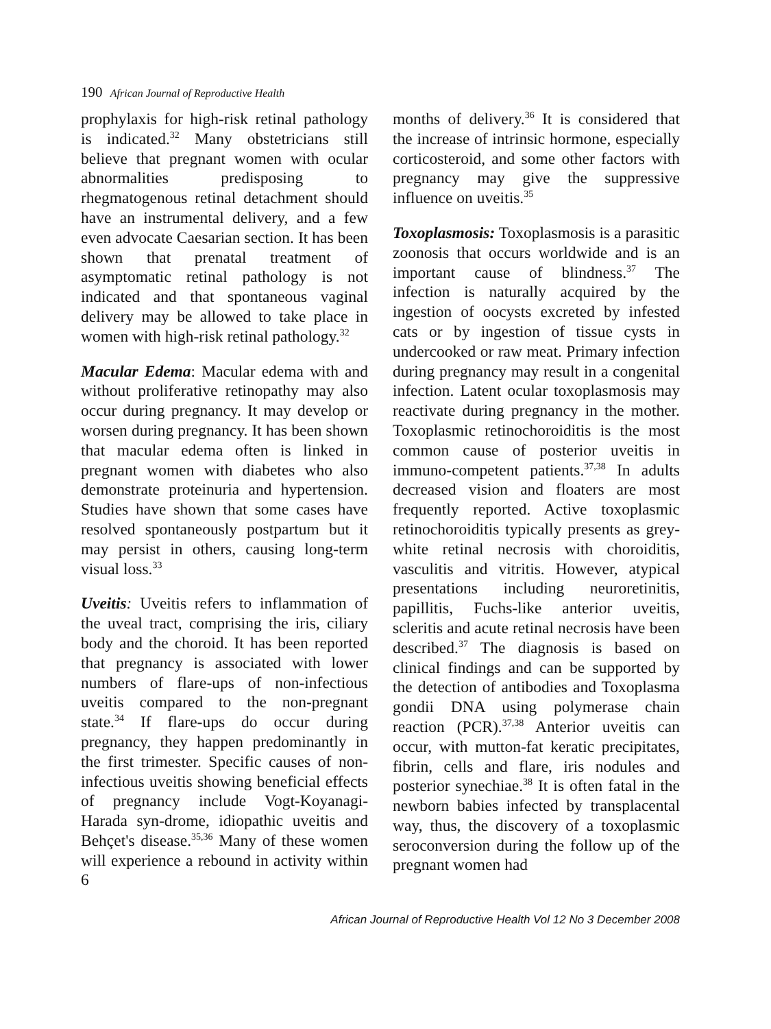190 African Journal of Reproductive Health
prophylaxis for high-risk retinal pathology is indicated.<sup>32</sup> Many obstetricians still believe that pregnant women with ocular abnormalities predisposing to rhegmatogenous retinal detachment should have an instrumental delivery, and a few even advocate Caesarian section. It has been shown that prenatal treatment of asymptomatic retinal pathology is not indicated and that spontaneous vaginal delivery may be allowed to take place in women with high-risk retinal pathology.<sup>32</sup>
Macular Edema: Macular edema with and without proliferative retinopathy may also occur during pregnancy. It may develop or worsen during pregnancy. It has been shown that macular edema often is linked in pregnant women with diabetes who also demonstrate proteinuria and hypertension. Studies have shown that some cases have resolved spontaneously postpartum but it may persist in others, causing long-term visual loss.<sup>33</sup>
Uveitis: Uveitis refers to inflammation of the uveal tract, comprising the iris, ciliary body and the choroid. It has been reported that pregnancy is associated with lower numbers of flare-ups of non-infectious uveitis compared to the non-pregnant state.<sup>34</sup> If flare-ups do occur during pregnancy, they happen predominantly in the first trimester. Specific causes of non-infectious uveitis showing beneficial effects of pregnancy include Vogt-Koyanagi-Harada syn-drome, idiopathic uveitis and Behçet's disease.<sup>35,36</sup> Many of these women will experience a rebound in activity within 6
months of delivery.<sup>36</sup> It is considered that the increase of intrinsic hormone, especially corticosteroid, and some other factors with pregnancy may give the suppressive influence on uveitis.<sup>35</sup>
Toxoplasmosis: Toxoplasmosis is a parasitic zoonosis that occurs worldwide and is an important cause of blindness.<sup>37</sup> The infection is naturally acquired by the ingestion of oocysts excreted by infested cats or by ingestion of tissue cysts in undercooked or raw meat. Primary infection during pregnancy may result in a congenital infection. Latent ocular toxoplasmosis may reactivate during pregnancy in the mother. Toxoplasmic retinochoroiditis is the most common cause of posterior uveitis in immuno-competent patients.<sup>37,38</sup> In adults decreased vision and floaters are most frequently reported. Active toxoplasmic retinochoroiditis typically presents as grey-white retinal necrosis with choroiditis, vasculitis and vitritis. However, atypical presentations including neuroretinitis, papillitis, Fuchs-like anterior uveitis, scleritis and acute retinal necrosis have been described.<sup>37</sup> The diagnosis is based on clinical findings and can be supported by the detection of antibodies and Toxoplasma gondii DNA using polymerase chain reaction (PCR).<sup>37,38</sup> Anterior uveitis can occur, with mutton-fat keratic precipitates, fibrin, cells and flare, iris nodules and posterior synechiae.<sup>38</sup> It is often fatal in the newborn babies infected by transplacental way, thus, the discovery of a toxoplasmic seroconversion during the follow up of the pregnant women had
African Journal of Reproductive Health Vol 12 No 3 December 2008